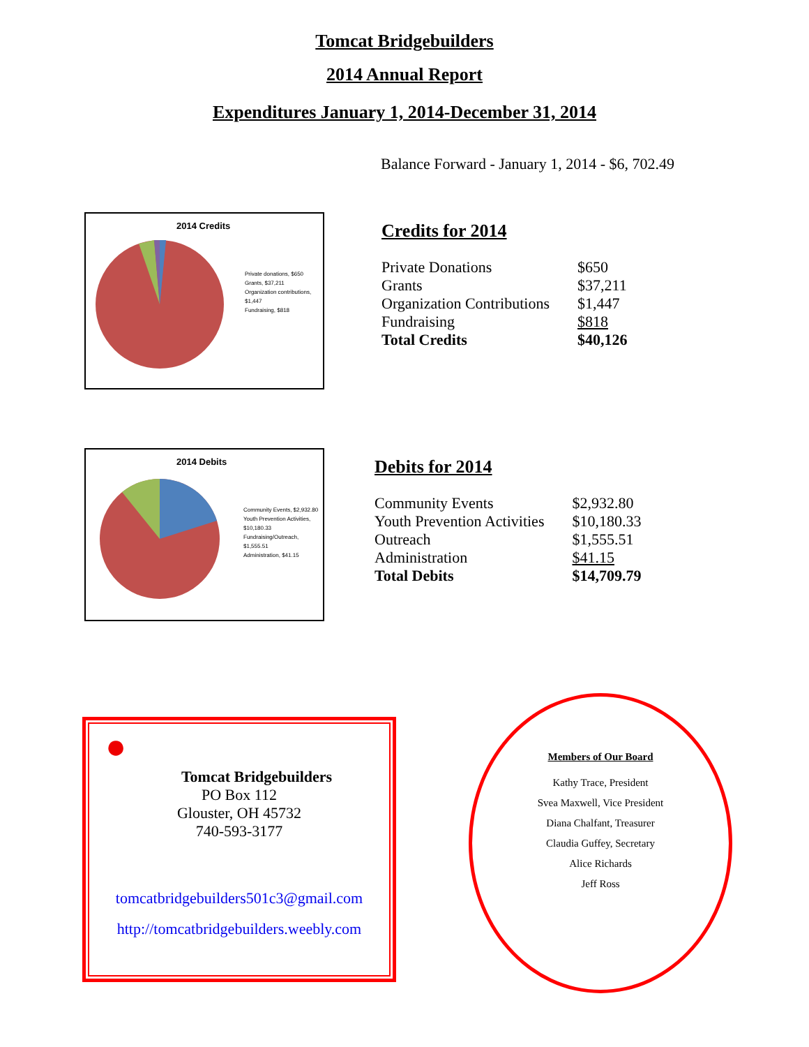Tomcat Bridgebuilders
2014 Annual Report
Expenditures January 1, 2014-December 31, 2014
Balance Forward - January 1, 2014 - $6, 702.49
2014 Credits
Private donations, $650
Grants, $37,211
Organization contributions, $1,447
Fundraising, $818
Credits for 2014
| Private Donations | $650 |
| Grants | $37,211 |
| Organization Contributions | $1,447 |
| Fundraising | $818 |
| Total Credits | $40,126 |
2014 Debits
Community Events, $2,932.80
Youth Prevention Activities, $10,180.33
Fundraising/Outreach, $1,555.51
Administration, $41.15
Debits for 2014
| Community Events | $2,932.80 |
| Youth Prevention Activities | $10,180.33 |
| Outreach | $1,555.51 |
| Administration | $41.15 |
| Total Debits | $14,709.79 |
●
Tomcat Bridgebuilders
PO Box 112
Glouster, OH 45732
740-593-3177
tomcatbridgebuilders501c3@gmail.com
http://tomcatbridgebuilders.weebly.com
Members of Our Board
Kathy Trace, President
Svea Maxwell, Vice President
Diana Chalfant, Treasurer
Claudia Guffey, Secretary
Alice Richards
Jeff Ross